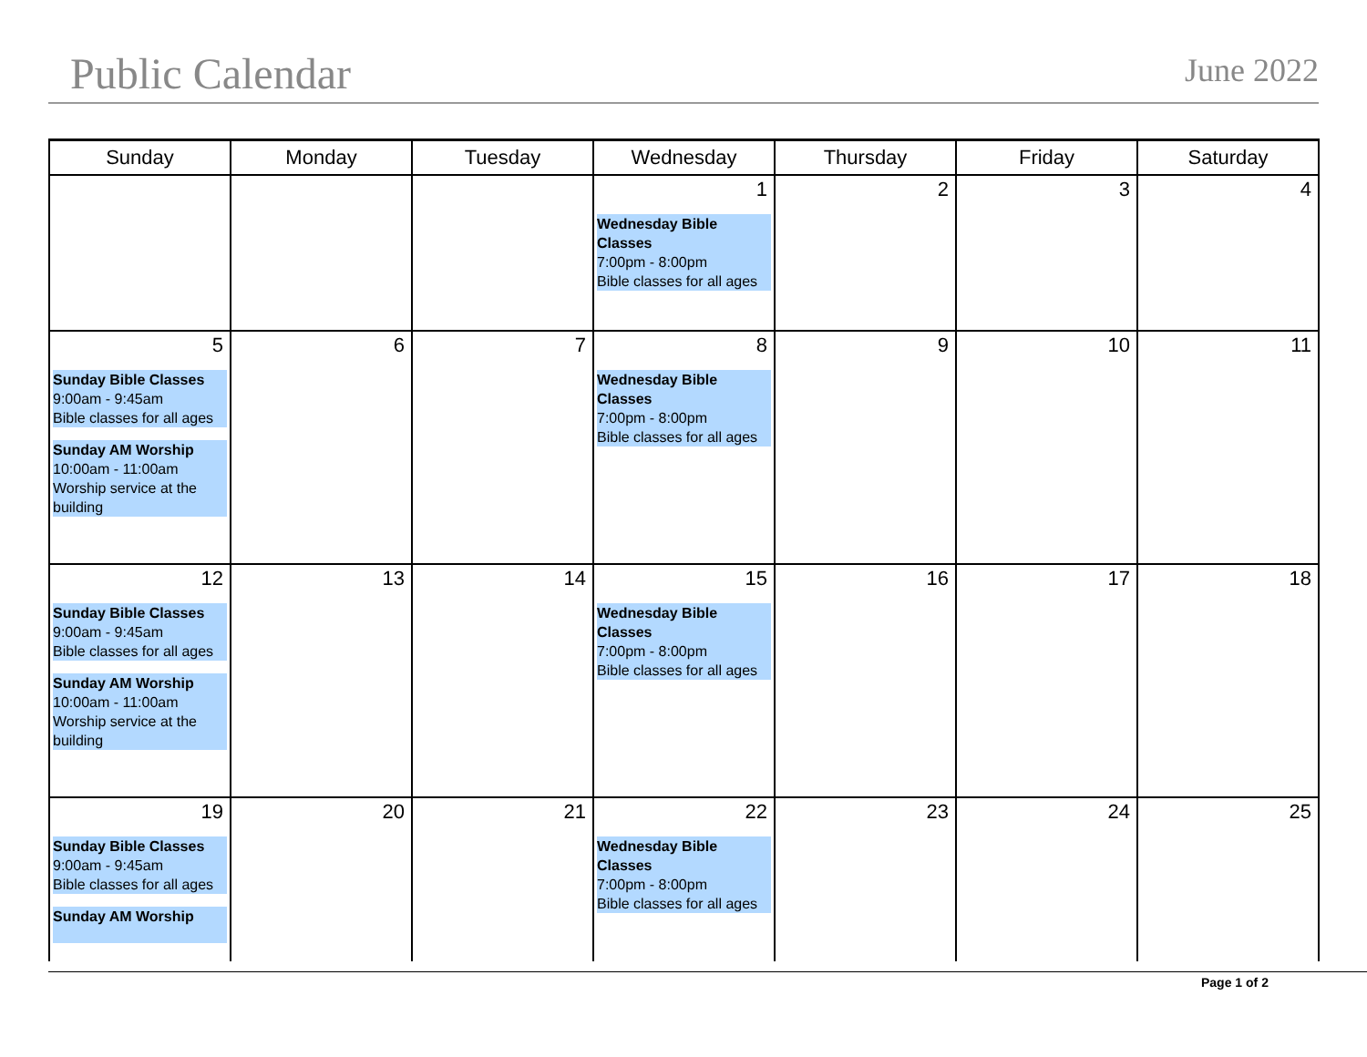Public Calendar
June 2022
| Sunday | Monday | Tuesday | Wednesday | Thursday | Friday | Saturday |
| --- | --- | --- | --- | --- | --- | --- |
| | | | 1 Wednesday Bible Classes 7:00pm - 8:00pm Bible classes for all ages | 2 | 3 | 4 |
| 5 Sunday Bible Classes 9:00am - 9:45am Bible classes for all ages Sunday AM Worship 10:00am - 11:00am Worship service at the building | 6 | 7 | 8 Wednesday Bible Classes 7:00pm - 8:00pm Bible classes for all ages | 9 | 10 | 11 |
| 12 Sunday Bible Classes 9:00am - 9:45am Bible classes for all ages Sunday AM Worship 10:00am - 11:00am Worship service at the building | 13 | 14 | 15 Wednesday Bible Classes 7:00pm - 8:00pm Bible classes for all ages | 16 | 17 | 18 |
| 19 Sunday Bible Classes 9:00am - 9:45am Bible classes for all ages Sunday AM Worship | 20 | 21 | 22 Wednesday Bible Classes 7:00pm - 8:00pm Bible classes for all ages | 23 | 24 | 25 |
Page 1 of 2